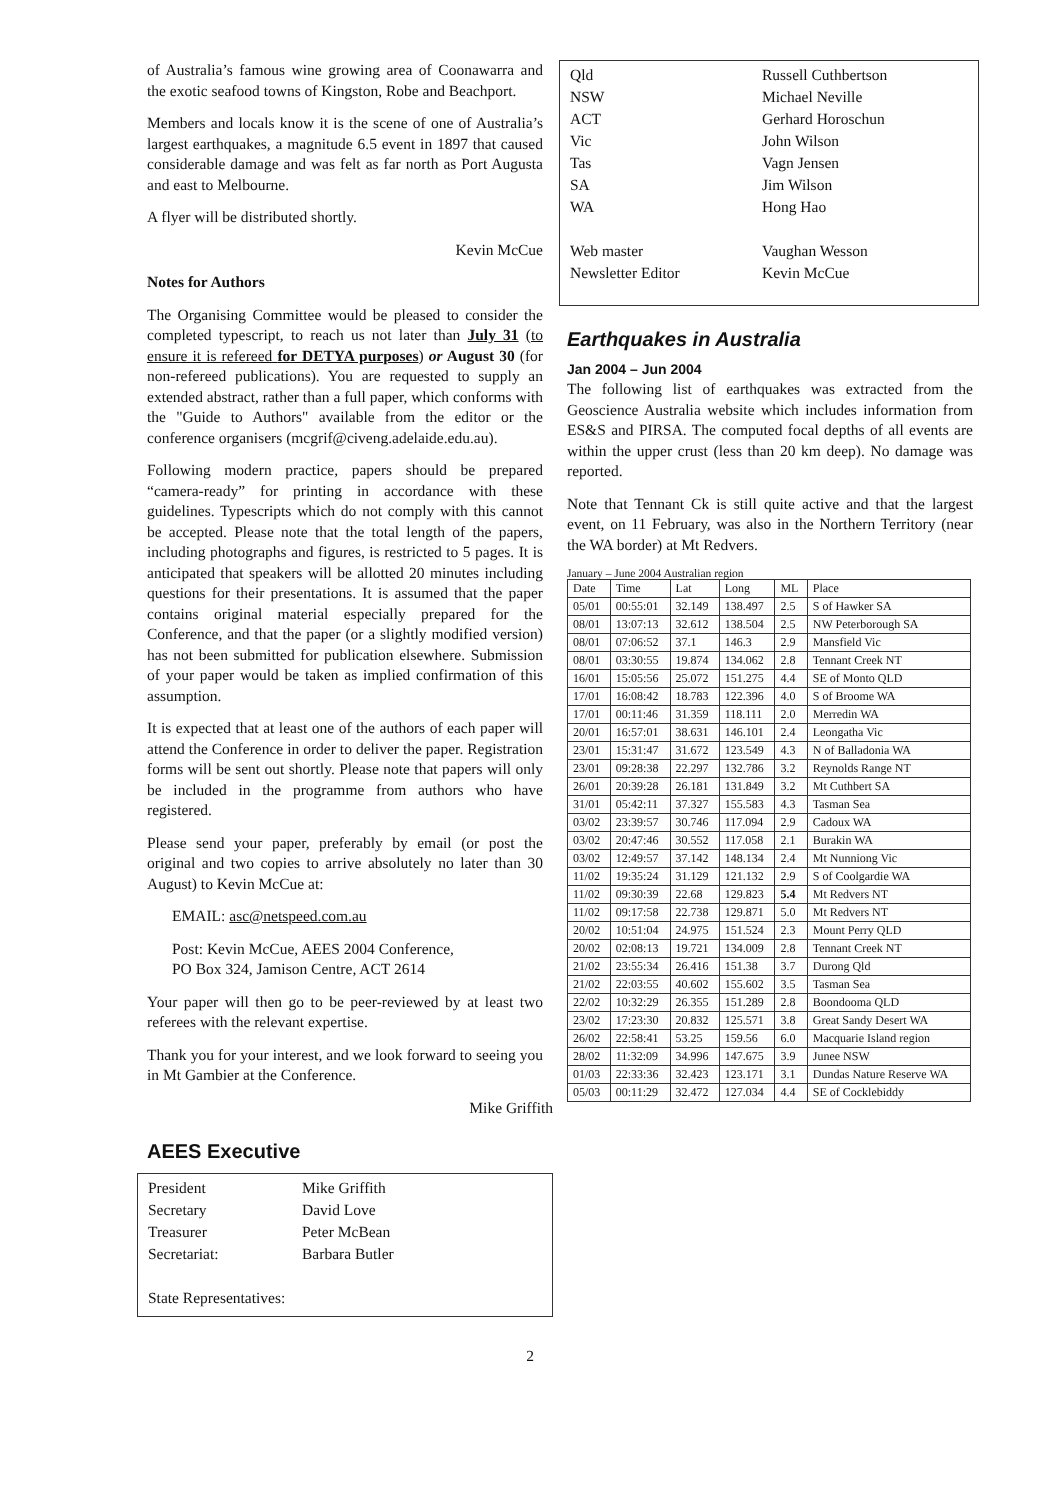of Australia’s famous wine growing area of Coonawarra and the exotic seafood towns of Kingston, Robe and Beachport.
Members and locals know it is the scene of one of Australia’s largest earthquakes, a magnitude 6.5 event in 1897 that caused considerable damage and was felt as far north as Port Augusta and east to Melbourne.
A flyer will be distributed shortly.
Kevin McCue
Notes for Authors
The Organising Committee would be pleased to consider the completed typescript, to reach us not later than July 31 (to ensure it is refereed for DETYA purposes) or August 30 (for non-refereed publications). You are requested to supply an extended abstract, rather than a full paper, which conforms with the "Guide to Authors" available from the editor or the conference organisers (mcgrif@civeng.adelaide.edu.au).
Following modern practice, papers should be prepared “camera-ready” for printing in accordance with these guidelines. Typescripts which do not comply with this cannot be accepted. Please note that the total length of the papers, including photographs and figures, is restricted to 5 pages. It is anticipated that speakers will be allotted 20 minutes including questions for their presentations. It is assumed that the paper contains original material especially prepared for the Conference, and that the paper (or a slightly modified version) has not been submitted for publication elsewhere. Submission of your paper would be taken as implied confirmation of this assumption.
It is expected that at least one of the authors of each paper will attend the Conference in order to deliver the paper. Registration forms will be sent out shortly. Please note that papers will only be included in the programme from authors who have registered.
Please send your paper, preferably by email (or post the original and two copies to arrive absolutely no later than 30 August) to Kevin McCue at:
EMAIL: asc@netspeed.com.au
Post: Kevin McCue, AEES 2004 Conference,
PO Box 324, Jamison Centre, ACT 2614
Your paper will then go to be peer-reviewed by at least two referees with the relevant expertise.
Thank you for your interest, and we look forward to seeing you in Mt Gambier at the Conference.
Mike Griffith
AEES Executive
| President | Mike Griffith |
| Secretary | David Love |
| Treasurer | Peter McBean |
| Secretariat: | Barbara Butler |
| State Representatives: | |
| Qld | Russell Cuthbertson |
| NSW | Michael Neville |
| ACT | Gerhard Horoschun |
| Vic | John Wilson |
| Tas | Vagn Jensen |
| SA | Jim Wilson |
| WA | Hong Hao |
| Web master | Vaughan Wesson |
| Newsletter Editor | Kevin McCue |
Earthquakes in Australia
Jan 2004 – Jun 2004
The following list of earthquakes was extracted from the Geoscience Australia website which includes information from ES&S and PIRSA. The computed focal depths of all events are within the upper crust (less than 20 km deep). No damage was reported.
Note that Tennant Ck is still quite active and that the largest event, on 11 February, was also in the Northern Territory (near the WA border) at Mt Redvers.
January – June 2004 Australian region
| Date | Time | Lat | Long | ML | Place |
| --- | --- | --- | --- | --- | --- |
| 05/01 | 00:55:01 | 32.149 | 138.497 | 2.5 | S of Hawker SA |
| 08/01 | 13:07:13 | 32.612 | 138.504 | 2.5 | NW Peterborough SA |
| 08/01 | 07:06:52 | 37.1 | 146.3 | 2.9 | Mansfield Vic |
| 08/01 | 03:30:55 | 19.874 | 134.062 | 2.8 | Tennant Creek NT |
| 16/01 | 15:05:56 | 25.072 | 151.275 | 4.4 | SE of Monto QLD |
| 17/01 | 16:08:42 | 18.783 | 122.396 | 4.0 | S of Broome WA |
| 17/01 | 00:11:46 | 31.359 | 118.111 | 2.0 | Merredin WA |
| 20/01 | 16:57:01 | 38.631 | 146.101 | 2.4 | Leongatha Vic |
| 23/01 | 15:31:47 | 31.672 | 123.549 | 4.3 | N of Balladonia WA |
| 23/01 | 09:28:38 | 22.297 | 132.786 | 3.2 | Reynolds Range NT |
| 26/01 | 20:39:28 | 26.181 | 131.849 | 3.2 | Mt Cuthbert SA |
| 31/01 | 05:42:11 | 37.327 | 155.583 | 4.3 | Tasman Sea |
| 03/02 | 23:39:57 | 30.746 | 117.094 | 2.9 | Cadoux WA |
| 03/02 | 20:47:46 | 30.552 | 117.058 | 2.1 | Burakin WA |
| 03/02 | 12:49:57 | 37.142 | 148.134 | 2.4 | Mt Nunniong Vic |
| 11/02 | 19:35:24 | 31.129 | 121.132 | 2.9 | S of Coolgardie WA |
| 11/02 | 09:30:39 | 22.68 | 129.823 | 5.4 | Mt Redvers NT |
| 11/02 | 09:17:58 | 22.738 | 129.871 | 5.0 | Mt Redvers NT |
| 20/02 | 10:51:04 | 24.975 | 151.524 | 2.3 | Mount Perry QLD |
| 20/02 | 02:08:13 | 19.721 | 134.009 | 2.8 | Tennant Creek NT |
| 21/02 | 23:55:34 | 26.416 | 151.38 | 3.7 | Durong Qld |
| 21/02 | 22:03:55 | 40.602 | 155.602 | 3.5 | Tasman Sea |
| 22/02 | 10:32:29 | 26.355 | 151.289 | 2.8 | Boondooma QLD |
| 23/02 | 17:23:30 | 20.832 | 125.571 | 3.8 | Great Sandy Desert WA |
| 26/02 | 22:58:41 | 53.25 | 159.56 | 6.0 | Macquarie Island region |
| 28/02 | 11:32:09 | 34.996 | 147.675 | 3.9 | Junee NSW |
| 01/03 | 22:33:36 | 32.423 | 123.171 | 3.1 | Dundas Nature Reserve WA |
| 05/03 | 00:11:29 | 32.472 | 127.034 | 4.4 | SE of Cocklebiddy |
2